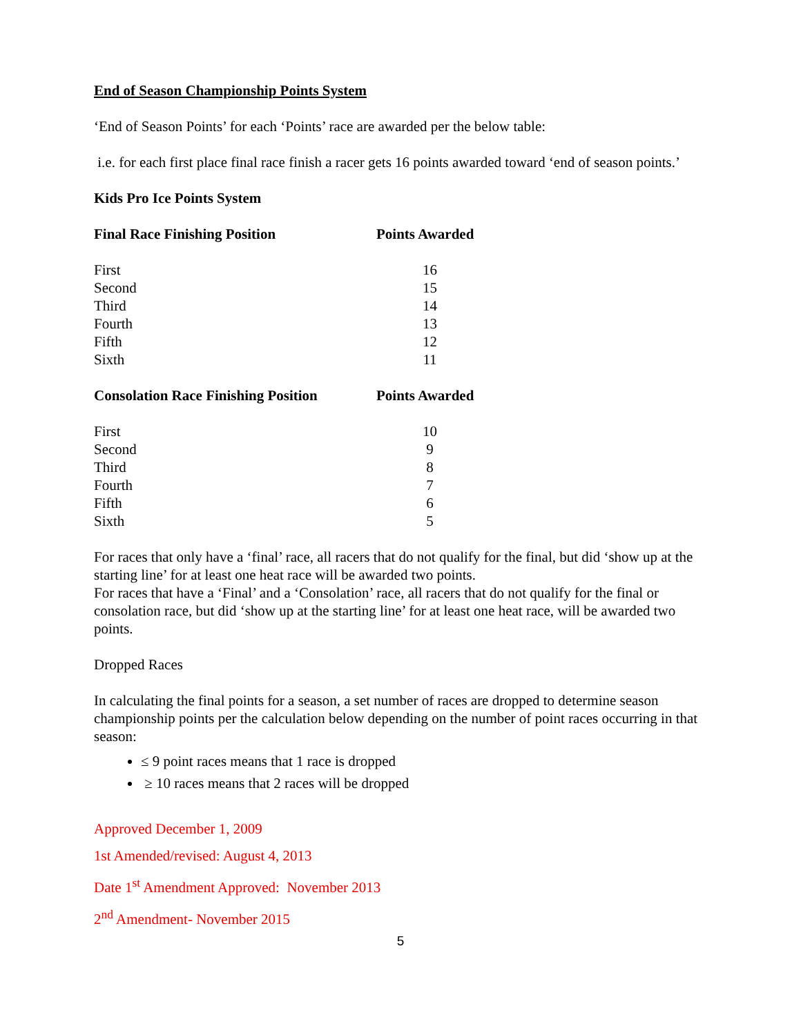End of Season Championship Points System
‘End of Season Points’ for each ‘Points’ race are awarded per the below table:
i.e. for each first place final race finish a racer gets 16 points awarded toward ‘end of season points.’
Kids Pro Ice Points System
| Final Race Finishing Position | Points Awarded |
| --- | --- |
| First | 16 |
| Second | 15 |
| Third | 14 |
| Fourth | 13 |
| Fifth | 12 |
| Sixth | 11 |
| Consolation Race Finishing Position | Points Awarded |
| --- | --- |
| First | 10 |
| Second | 9 |
| Third | 8 |
| Fourth | 7 |
| Fifth | 6 |
| Sixth | 5 |
For races that only have a ‘final’ race, all racers that do not qualify for the final, but did ‘show up at the starting line’ for at least one heat race will be awarded two points.
For races that have a ‘Final’ and a ‘Consolation’ race, all racers that do not qualify for the final or consolation race, but did ‘show up at the starting line’ for at least one heat race, will be awarded two points.
Dropped Races
In calculating the final points for a season, a set number of races are dropped to determine season championship points per the calculation below depending on the number of point races occurring in that season:
≤ 9 point races means that 1 race is dropped
≥ 10 races means that 2 races will be dropped
Approved December 1, 2009
1st Amended/revised: August 4, 2013
Date 1<sup>st</sup> Amendment Approved: November 2013
2<sup>nd</sup> Amendment- November 2015
5